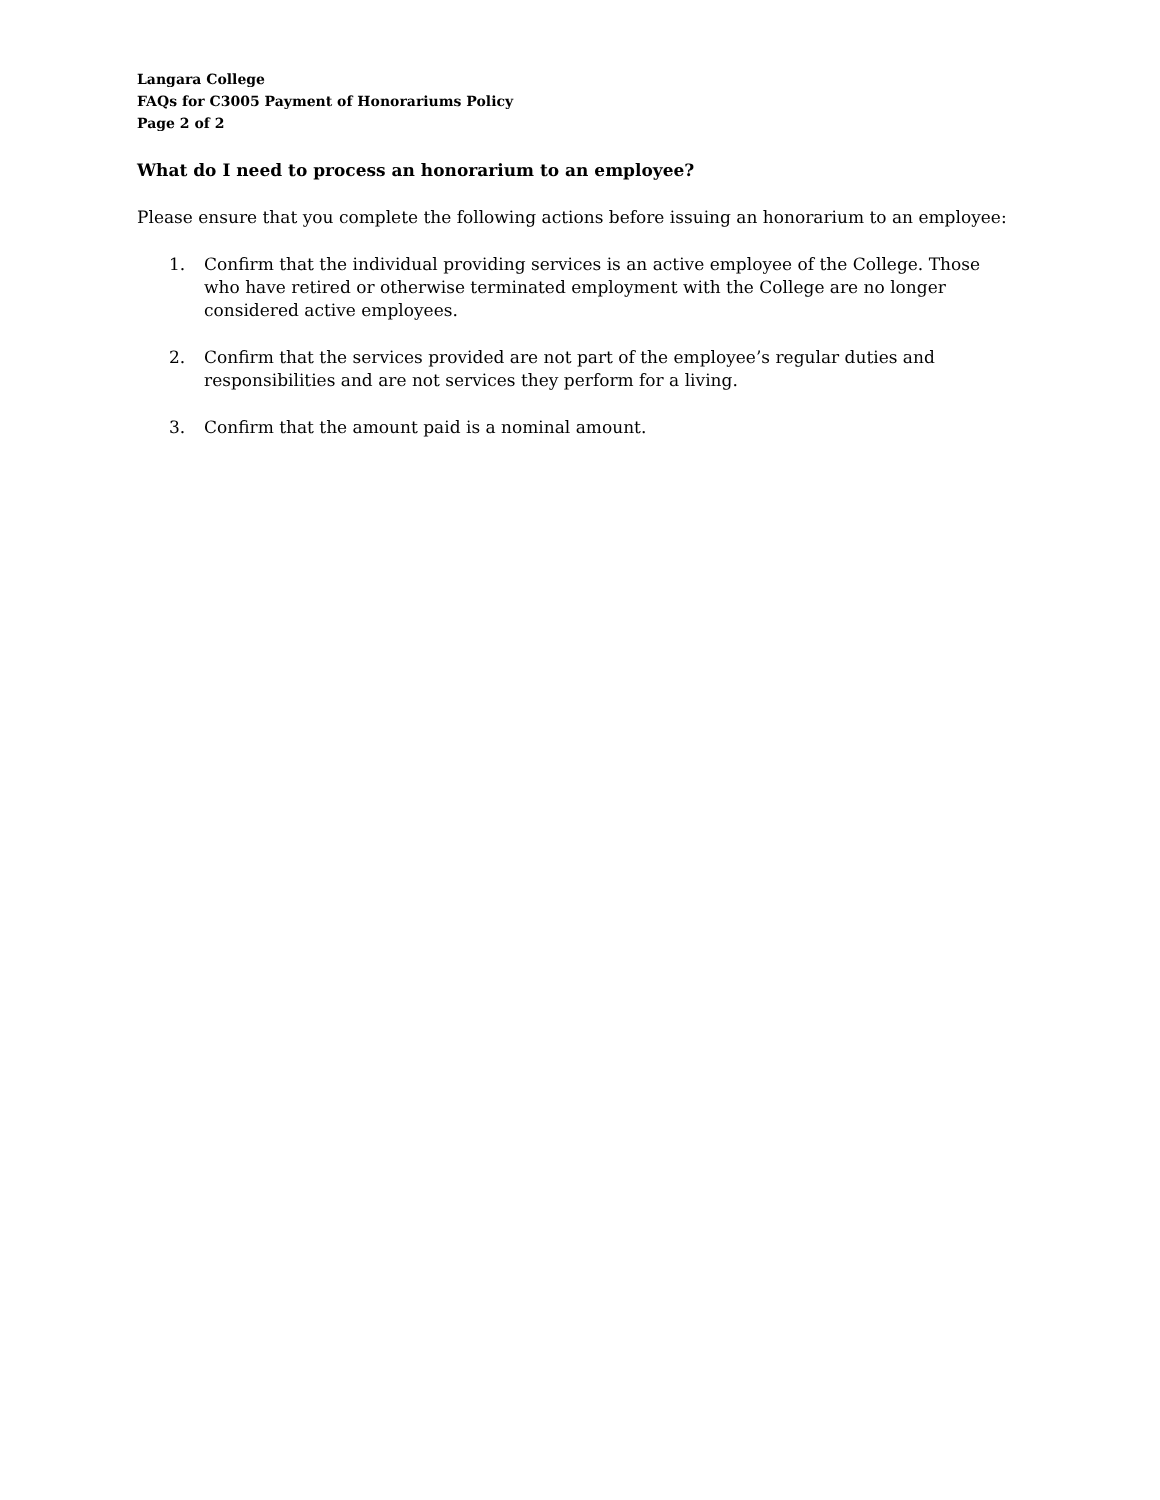Langara College
FAQs for C3005 Payment of Honorariums Policy
Page 2 of 2
What do I need to process an honorarium to an employee?
Please ensure that you complete the following actions before issuing an honorarium to an employee:
1. Confirm that the individual providing services is an active employee of the College. Those who have retired or otherwise terminated employment with the College are no longer considered active employees.
2. Confirm that the services provided are not part of the employee’s regular duties and responsibilities and are not services they perform for a living.
3. Confirm that the amount paid is a nominal amount.